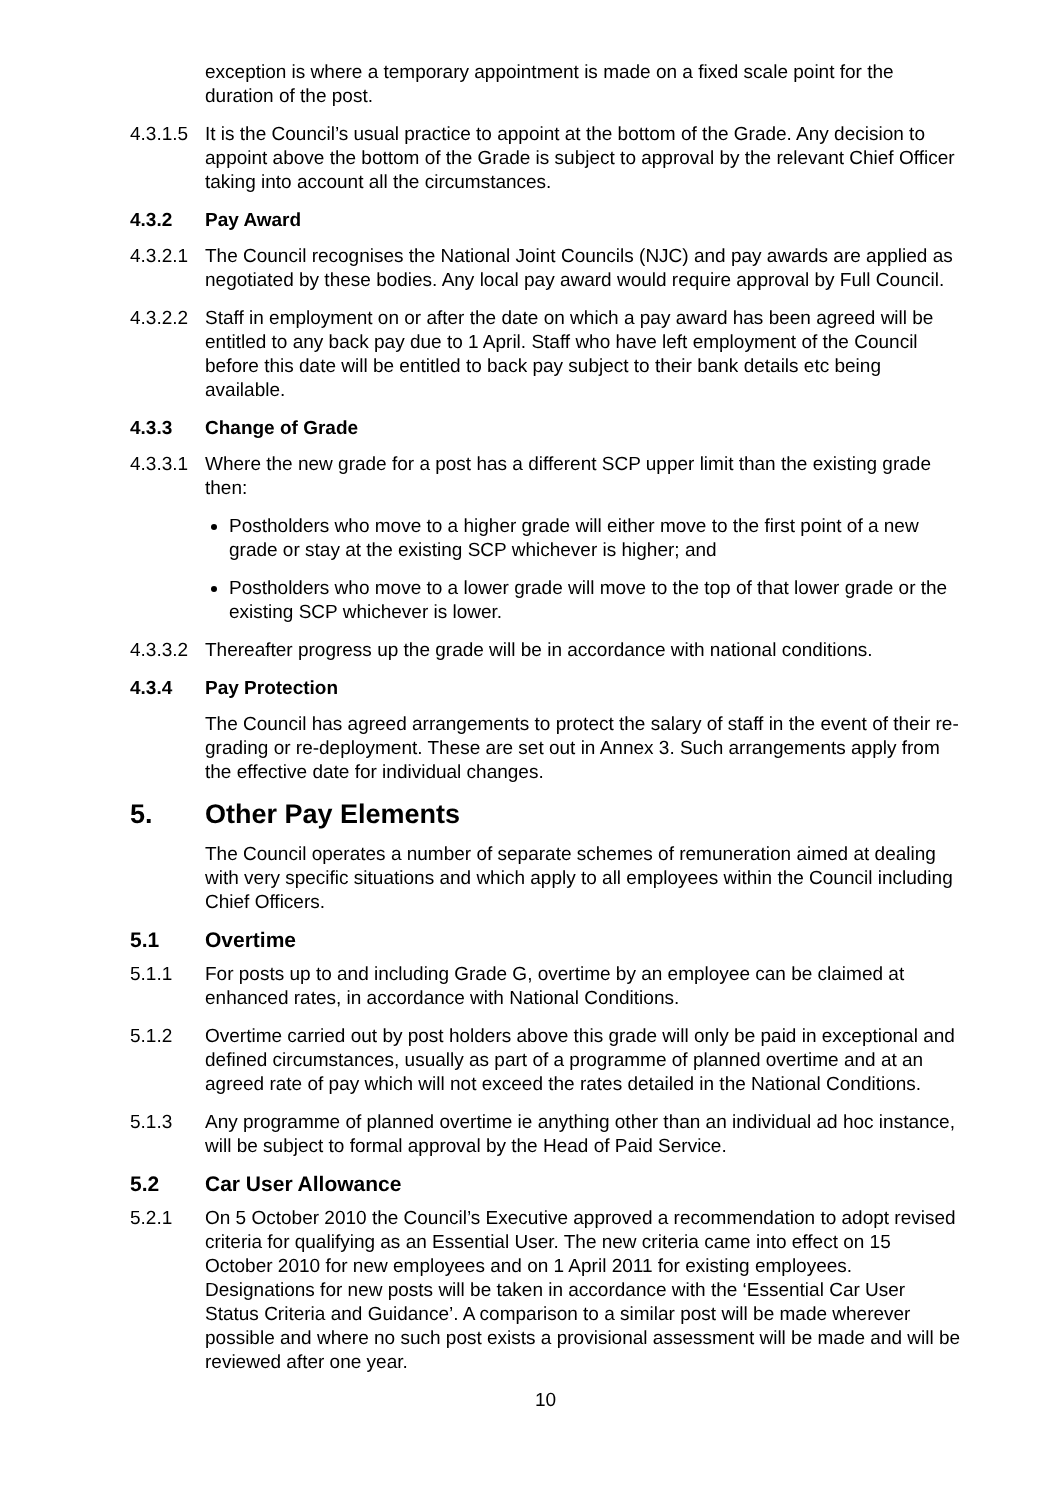exception is where a temporary appointment is made on a fixed scale point for the duration of the post.
4.3.1.5
It is the Council’s usual practice to appoint at the bottom of the Grade. Any decision to appoint above the bottom of the Grade is subject to approval by the relevant Chief Officer taking into account all the circumstances.
4.3.2 Pay Award
4.3.2.1
The Council recognises the National Joint Councils (NJC) and pay awards are applied as negotiated by these bodies. Any local pay award would require approval by Full Council.
4.3.2.2
Staff in employment on or after the date on which a pay award has been agreed will be entitled to any back pay due to 1 April. Staff who have left employment of the Council before this date will be entitled to back pay subject to their bank details etc being available.
4.3.3 Change of Grade
4.3.3.1
Where the new grade for a post has a different SCP upper limit than the existing grade then:
Postholders who move to a higher grade will either move to the first point of a new grade or stay at the existing SCP whichever is higher; and
Postholders who move to a lower grade will move to the top of that lower grade or the existing SCP whichever is lower.
4.3.3.2
Thereafter progress up the grade will be in accordance with national conditions.
4.3.4 Pay Protection
The Council has agreed arrangements to protect the salary of staff in the event of their re-grading or re-deployment. These are set out in Annex 3. Such arrangements apply from the effective date for individual changes.
5. Other Pay Elements
The Council operates a number of separate schemes of remuneration aimed at dealing with very specific situations and which apply to all employees within the Council including Chief Officers.
5.1 Overtime
5.1.1 For posts up to and including Grade G, overtime by an employee can be claimed at enhanced rates, in accordance with National Conditions.
5.1.2 Overtime carried out by post holders above this grade will only be paid in exceptional and defined circumstances, usually as part of a programme of planned overtime and at an agreed rate of pay which will not exceed the rates detailed in the National Conditions.
5.1.3 Any programme of planned overtime ie anything other than an individual ad hoc instance, will be subject to formal approval by the Head of Paid Service.
5.2 Car User Allowance
5.2.1 On 5 October 2010 the Council’s Executive approved a recommendation to adopt revised criteria for qualifying as an Essential User. The new criteria came into effect on 15 October 2010 for new employees and on 1 April 2011 for existing employees. Designations for new posts will be taken in accordance with the ‘Essential Car User Status Criteria and Guidance’. A comparison to a similar post will be made wherever possible and where no such post exists a provisional assessment will be made and will be reviewed after one year.
10